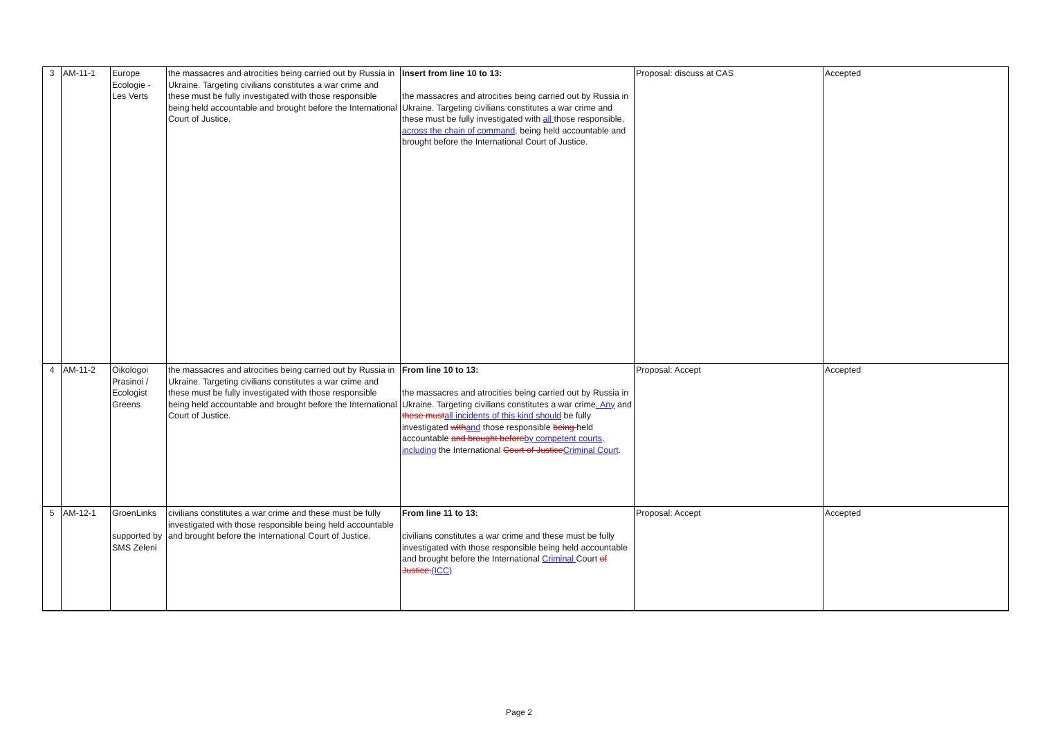| 3 | AM-11-1 | Europe Ecologie - Les Verts | the massacres and atrocities being carried out by Russia in Ukraine. Targeting civilians constitutes a war crime and these must be fully investigated with those responsible being held accountable and brought before the International Court of Justice. | Insert from line 10 to 13: the massacres and atrocities being carried out by Russia in Ukraine. Targeting civilians constitutes a war crime and these must be fully investigated with all those responsible , across the chain of command, being held accountable and brought before the International Court of Justice. | Proposal: discuss at CAS | Accepted |
| 4 | AM-11-2 | Oikologoi Prasinoi / Ecologist Greens | the massacres and atrocities being carried out by Russia in Ukraine. Targeting civilians constitutes a war crime and these must be fully investigated with those responsible being held accountable and brought before the International Court of Justice. | From line 10 to 13: the massacres and atrocities being carried out by Russia in Ukraine. Targeting civilians constitutes a war crime . Any and these must all incidents of this kind should be fully investigated with and those responsible being held accountable and brought before by competent courts, including the International Court of Justice Criminal Court . | Proposal: Accept | Accepted |
| 5 | AM-12-1 | GroenLinks supported by SMS Zeleni | civilians constitutes a war crime and these must be fully investigated with those responsible being held accountable and brought before the International Court of Justice. | From line 11 to 13: civilians constitutes a war crime and these must be fully investigated with those responsible being held accountable and brought before the International Criminal Court of Justice. (ICC) | Proposal: Accept | Accepted |
Page 2